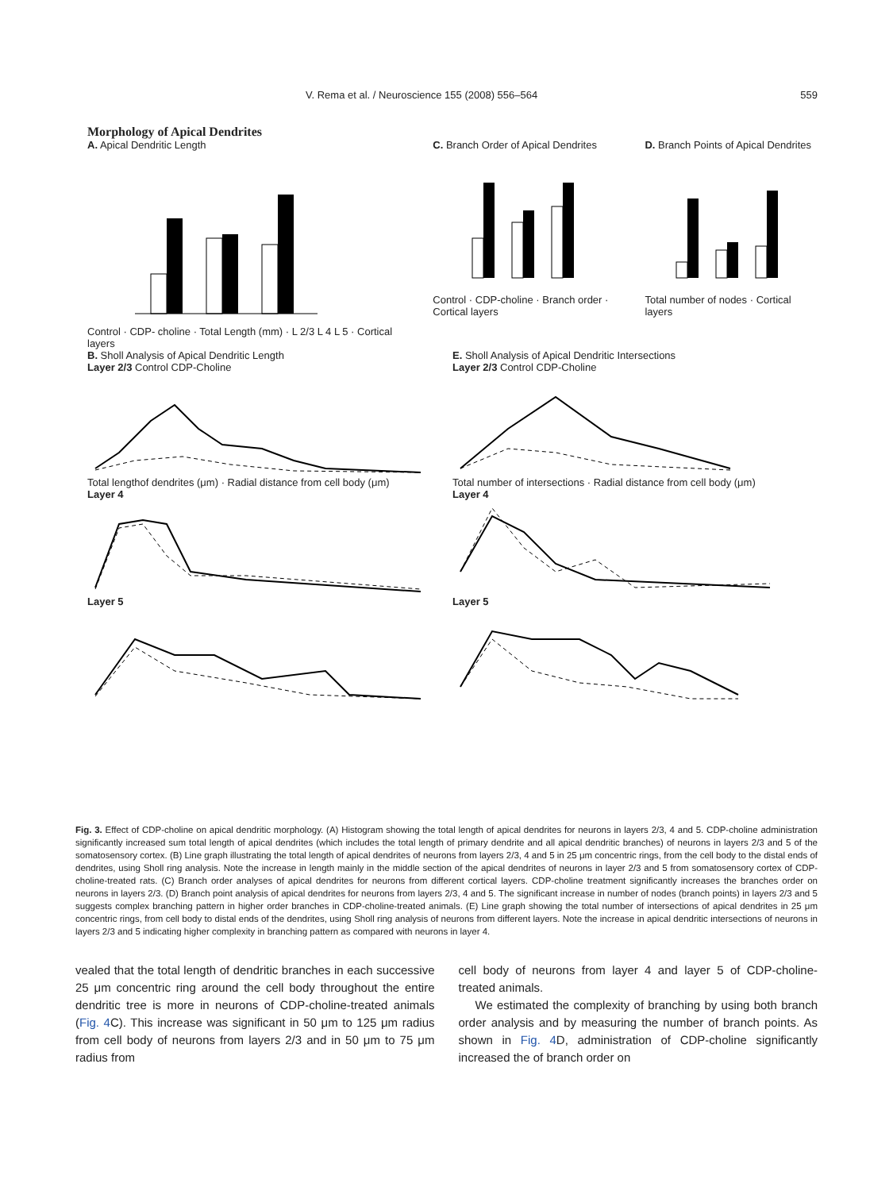V. Rema et al. / Neuroscience 155 (2008) 556–564 559
Morphology of Apical Dendrites
A. Apical Dendritic Length
Control · CDP- choline · Total Length (mm) · L 2/3 L 4 L 5 · Cortical layers
C. Branch Order of Apical Dendrites
Control · CDP-choline · Branch order · Cortical layers
D. Branch Points of Apical Dendrites
Total number of nodes · Cortical layers
B. Sholl Analysis of Apical Dendritic Length
Layer 2/3 Control CDP-Choline
Total lengthof dendrites (μm) · Radial distance from cell body (μm)
Layer 4Layer 5
E. Sholl Analysis of Apical Dendritic Intersections
Layer 2/3 Control CDP-Choline
Total number of intersections · Radial distance from cell body (μm)
Layer 4Layer 5
Fig. 3. Effect of CDP-choline on apical dendritic morphology. (A) Histogram showing the total length of apical dendrites for neurons in layers 2/3, 4 and 5. CDP-choline administration significantly increased sum total length of apical dendrites (which includes the total length of primary dendrite and all apical dendritic branches) of neurons in layers 2/3 and 5 of the somatosensory cortex. (B) Line graph illustrating the total length of apical dendrites of neurons from layers 2/3, 4 and 5 in 25 μm concentric rings, from the cell body to the distal ends of dendrites, using Sholl ring analysis. Note the increase in length mainly in the middle section of the apical dendrites of neurons in layer 2/3 and 5 from somatosensory cortex of CDP-choline-treated rats. (C) Branch order analyses of apical dendrites for neurons from different cortical layers. CDP-choline treatment significantly increases the branches order on neurons in layers 2/3. (D) Branch point analysis of apical dendrites for neurons from layers 2/3, 4 and 5. The significant increase in number of nodes (branch points) in layers 2/3 and 5 suggests complex branching pattern in higher order branches in CDP-choline-treated animals. (E) Line graph showing the total number of intersections of apical dendrites in 25 μm concentric rings, from cell body to distal ends of the dendrites, using Sholl ring analysis of neurons from different layers. Note the increase in apical dendritic intersections of neurons in layers 2/3 and 5 indicating higher complexity in branching pattern as compared with neurons in layer 4.
vealed that the total length of dendritic branches in each successive 25 μm concentric ring around the cell body throughout the entire dendritic tree is more in neurons of CDP-choline-treated animals (Fig. 4 C). This increase was significant in 50 μm to 125 μm radius from cell body of neurons from layers 2/3 and in 50 μm to 75 μm radius from
cell body of neurons from layer 4 and layer 5 of CDP-choline-treated animals.
We estimated the complexity of branching by using both branch order analysis and by measuring the number of branch points. As shown in Fig. 4 D, administration of CDP-choline significantly increased the of branch order on